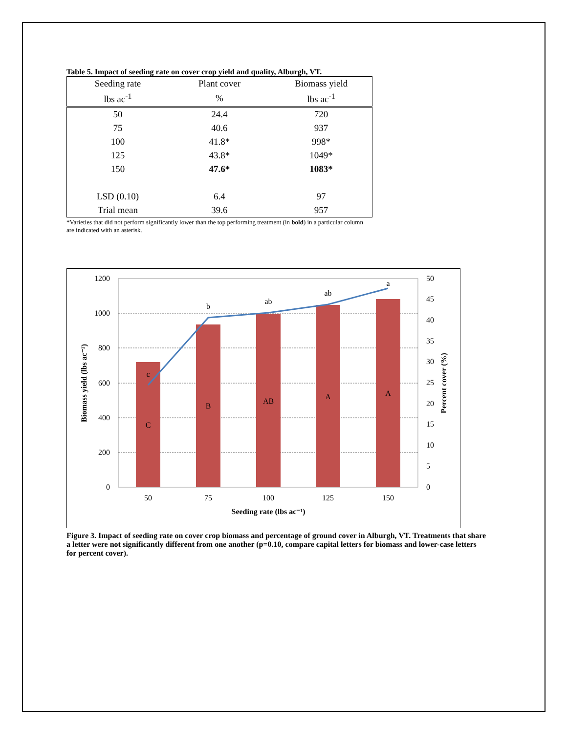Table 5. Impact of seeding rate on cover crop yield and quality, Alburgh, VT.
| Seeding rate | Plant cover | Biomass yield |
| --- | --- | --- |
| lbs ac<sup>-1</sup> | % | lbs ac<sup>-1</sup> |
| 50 | 24.4 | 720 |
| 75 | 40.6 | 937 |
| 100 | 41.8* | 998* |
| 125 | 43.8* | 1049* |
| 150 | 47.6* | 1083* |
| LSD (0.10) | 6.4 | 97 |
| Trial mean | 39.6 | 957 |
*Varieties that did not perform significantly lower than the top performing treatment (in bold) in a particular column are indicated with an asterisk.
1200
1000
800
600
400
200
0
50
45
40
35
30
25
20
15
10
5
0
50
75
100
125
150
c
b
ab
ab
a
C
B
AB
A
A
Seeding rate (lbs ac⁻¹)
Biomass yield (lbs ac⁻¹)
Percent cover (%)
Figure 3. Impact of seeding rate on cover crop biomass and percentage of ground cover in Alburgh, VT. Treatments that share a letter were not significantly different from one another (p=0.10, compare capital letters for biomass and lower-case letters for percent cover).